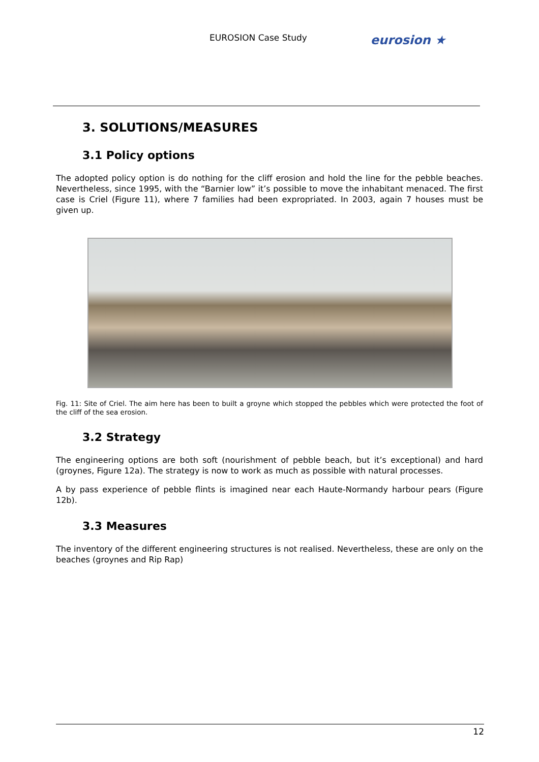EUROSION Case Study eurosion ★
3. SOLUTIONS/MEASURES
3.1 Policy options
The adopted policy option is do nothing for the cliff erosion and hold the line for the pebble beaches. Nevertheless, since 1995, with the “Barnier low” it’s possible to move the inhabitant menaced. The first case is Criel (Figure 11), where 7 families had been expropriated. In 2003, again 7 houses must be given up.
Fig. 11: Site of Criel. The aim here has been to built a groyne which stopped the pebbles which were protected the foot of the cliff of the sea erosion.
3.2 Strategy
The engineering options are both soft (nourishment of pebble beach, but it’s exceptional) and hard (groynes, Figure 12a). The strategy is now to work as much as possible with natural processes.
A by pass experience of pebble flints is imagined near each Haute-Normandy harbour pears (Figure 12b).
3.3 Measures
The inventory of the different engineering structures is not realised. Nevertheless, these are only on the beaches (groynes and Rip Rap)
12